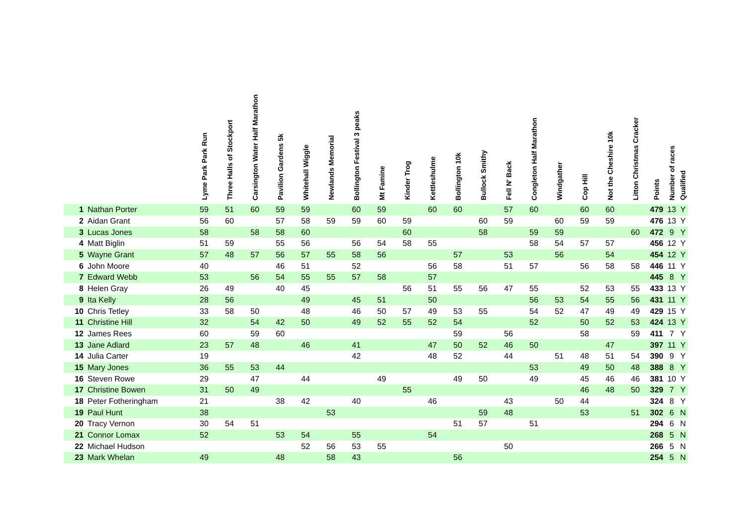| | | Lyme Park Park Run | Three Halls of Stockport | Carsington Water Half Marathon | Pavilion Gardens 5k | Whitehall Wiggle | Newlands Memorial | Bollington Festival 3 peaks | Mt Famine | Kinder Trog | Kettleshulme | Bollington 10k | Bullock Smithy | Fell N' Back | Congleton Half Marathon | Windgather | Cop Hill | Not the Cheshire 10k | Litton Christmas Cracker | Points | Number of races | Qualified |
| --- | --- | --- | --- | --- | --- | --- | --- | --- | --- | --- | --- | --- | --- | --- | --- | --- | --- | --- | --- | --- | --- | --- |
| 1 | Nathan Porter | 59 | 51 | 60 | 59 | 59 | | 60 | 59 | | 60 | 60 | | 57 | 60 | | 60 | 60 | | 479 | 13 | Y |
| 2 | Aidan Grant | 56 | 60 | | 57 | 58 | 59 | 59 | 60 | 59 | | | 60 | 59 | | 60 | 59 | 59 | | 476 | 13 | Y |
| 3 | Lucas Jones | 58 | | 58 | 58 | 60 | | | | 60 | | | 58 | | 59 | 59 | | | 60 | 472 | 9 | Y |
| 4 | Matt Biglin | 51 | 59 | | 55 | 56 | | 56 | 54 | 58 | 55 | | | | 58 | 54 | 57 | 57 | | 456 | 12 | Y |
| 5 | Wayne Grant | 57 | 48 | 57 | 56 | 57 | 55 | 58 | 56 | | | 57 | | 53 | | 56 | | 54 | | 454 | 12 | Y |
| 6 | John Moore | 40 | | | 46 | 51 | | 52 | | | 56 | 58 | | 51 | 57 | | 56 | 58 | 58 | 446 | 11 | Y |
| 7 | Edward Webb | 53 | | 56 | 54 | 55 | 55 | 57 | 58 | | 57 | | | | | | | | | 445 | 8 | Y |
| 8 | Helen Gray | 26 | 49 | | 40 | 45 | | | | 56 | 51 | 55 | 56 | 47 | 55 | | 52 | 53 | 55 | 433 | 13 | Y |
| 9 | Ita Kelly | 28 | 56 | | | 49 | | 45 | 51 | | 50 | | | | 56 | 53 | 54 | 55 | 56 | 431 | 11 | Y |
| 10 | Chris Tetley | 33 | 58 | 50 | | 48 | | 46 | 50 | 57 | 49 | 53 | 55 | | 54 | 52 | 47 | 49 | 49 | 429 | 15 | Y |
| 11 | Christine Hill | 32 | | 54 | 42 | 50 | | 49 | 52 | 55 | 52 | 54 | | | 52 | | 50 | 52 | 53 | 424 | 13 | Y |
| 12 | James Rees | 60 | | 59 | 60 | | | | | | | 59 | | 56 | | | 58 | | 59 | 411 | 7 | Y |
| 13 | Jane Adlard | 23 | 57 | 48 | | 46 | | 41 | | | 47 | 50 | 52 | 46 | 50 | | | 47 | | 397 | 11 | Y |
| 14 | Julia Carter | 19 | | | | | | 42 | | | 48 | 52 | | 44 | | 51 | 48 | 51 | 54 | 390 | 9 | Y |
| 15 | Mary Jones | 36 | 55 | 53 | 44 | | | | | | | | | | 53 | | 49 | 50 | 48 | 388 | 8 | Y |
| 16 | Steven Rowe | 29 | | 47 | | 44 | | | 49 | | | 49 | 50 | | 49 | | 45 | 46 | 46 | 381 | 10 | Y |
| 17 | Christine Bowen | 31 | 50 | 49 | | | | | | 55 | | | | | | | 46 | 48 | 50 | 329 | 7 | Y |
| 18 | Peter Fotheringham | 21 | | | 38 | 42 | | 40 | | | 46 | | | 43 | | 50 | 44 | | | 324 | 8 | Y |
| 19 | Paul Hunt | 38 | | | | | 53 | | | | | | 59 | 48 | | | 53 | | 51 | 302 | 6 | N |
| 20 | Tracy Vernon | 30 | 54 | 51 | | | | | | | | 51 | 57 | | 51 | | | | | 294 | 6 | N |
| 21 | Connor Lomax | 52 | | | 53 | 54 | | 55 | | | 54 | | | | | | | | | 268 | 5 | N |
| 22 | Michael Hudson | | | | | 52 | 56 | 53 | 55 | | | | | 50 | | | | | | 266 | 5 | N |
| 23 | Mark Whelan | 49 | | | 48 | | 58 | 43 | | | | 56 | | | | | | | | 254 | 5 | N |